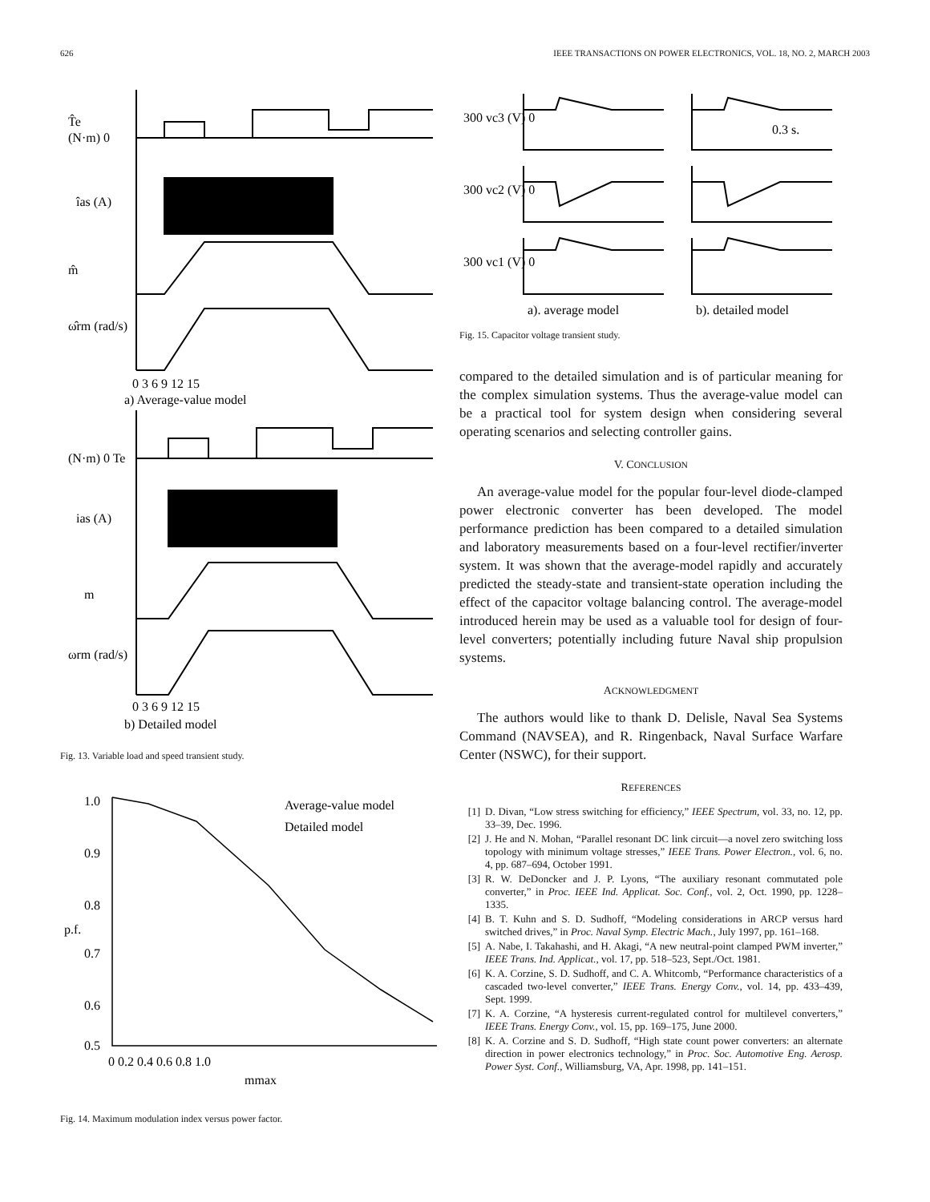626 IEEE TRANSACTIONS ON POWER ELECTRONICS, VOL. 18, NO. 2, MARCH 2003
(N·m) 0
T̂e
îas (A)
m̂
ω̂rm (rad/s)
0 3 6 9 12 15
a) Average-value model
(N·m) 0 Te
ias (A)
m
ωrm (rad/s)
0 3 6 9 12 15
b) Detailed model
Fig. 13. Variable load and speed transient study.
1.0
0.9
0.8
p.f.
0.7
0.6
0.5
0 0.2 0.4 0.6 0.8 1.0
mmax
Average-value model
Detailed model
Fig. 14. Maximum modulation index versus power factor.
300 vc3 (V) 0
300 vc2 (V) 0
300 vc1 (V) 0
0.3 s.
a). average model
b). detailed model
Fig. 15. Capacitor voltage transient study.
compared to the detailed simulation and is of particular meaning for the complex simulation systems. Thus the average-value model can be a practical tool for system design when considering several operating scenarios and selecting controller gains.
V. CONCLUSION
An average-value model for the popular four-level diode-clamped power electronic converter has been developed. The model performance prediction has been compared to a detailed simulation and laboratory measurements based on a four-level rectifier/inverter system. It was shown that the average-model rapidly and accurately predicted the steady-state and transient-state operation including the effect of the capacitor voltage balancing control. The average-model introduced herein may be used as a valuable tool for design of four-level converters; potentially including future Naval ship propulsion systems.
ACKNOWLEDGMENT
The authors would like to thank D. Delisle, Naval Sea Systems Command (NAVSEA), and R. Ringenback, Naval Surface Warfare Center (NSWC), for their support.
REFERENCES
[1] D. Divan, “Low stress switching for efficiency,” IEEE Spectrum, vol. 33, no. 12, pp. 33–39, Dec. 1996.
[2] J. He and N. Mohan, “Parallel resonant DC link circuit—a novel zero switching loss topology with minimum voltage stresses,” IEEE Trans. Power Electron., vol. 6, no. 4, pp. 687–694, October 1991.
[3] R. W. DeDoncker and J. P. Lyons, “The auxiliary resonant commutated pole converter,” in Proc. IEEE Ind. Applicat. Soc. Conf., vol. 2, Oct. 1990, pp. 1228–1335.
[4] B. T. Kuhn and S. D. Sudhoff, “Modeling considerations in ARCP versus hard switched drives,” in Proc. Naval Symp. Electric Mach., July 1997, pp. 161–168.
[5] A. Nabe, I. Takahashi, and H. Akagi, “A new neutral-point clamped PWM inverter,” IEEE Trans. Ind. Applicat., vol. 17, pp. 518–523, Sept./Oct. 1981.
[6] K. A. Corzine, S. D. Sudhoff, and C. A. Whitcomb, “Performance characteristics of a cascaded two-level converter,” IEEE Trans. Energy Conv., vol. 14, pp. 433–439, Sept. 1999.
[7] K. A. Corzine, “A hysteresis current-regulated control for multilevel converters,” IEEE Trans. Energy Conv., vol. 15, pp. 169–175, June 2000.
[8] K. A. Corzine and S. D. Sudhoff, “High state count power converters: an alternate direction in power electronics technology,” in Proc. Soc. Automotive Eng. Aerosp. Power Syst. Conf., Williamsburg, VA, Apr. 1998, pp. 141–151.